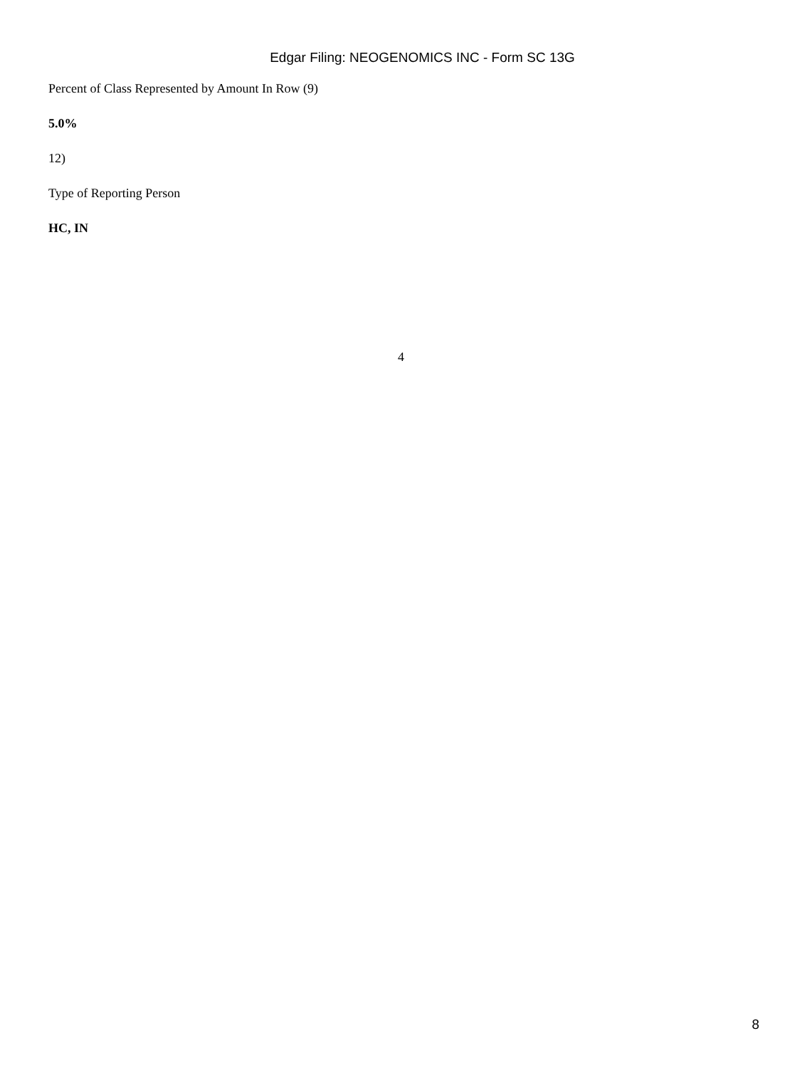Edgar Filing: NEOGENOMICS INC - Form SC 13G
Percent of Class Represented by Amount In Row (9)
5.0%
12)
Type of Reporting Person
HC, IN
4
8